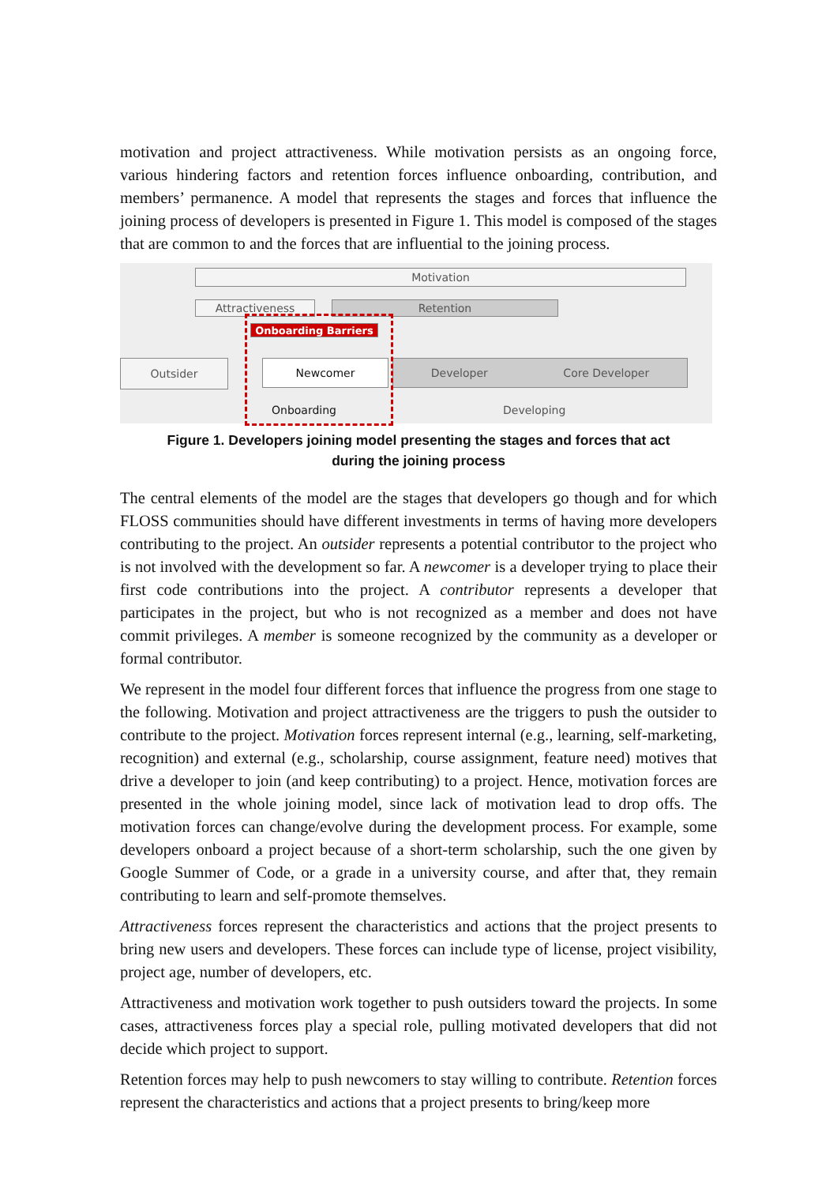motivation and project attractiveness. While motivation persists as an ongoing force, various hindering factors and retention forces influence onboarding, contribution, and members’ permanence. A model that represents the stages and forces that influence the joining process of developers is presented in Figure 1. This model is composed of the stages that are common to and the forces that are influential to the joining process.
Motivation
Attractiveness Retention
Onboarding Barriers
Outsider Newcomer Developer Core Developer
Onboarding Developing
Figure 1. Developers joining model presenting the stages and forces that act
during the joining process
The central elements of the model are the stages that developers go though and for which FLOSS communities should have different investments in terms of having more developers contributing to the project. An outsider represents a potential contributor to the project who is not involved with the development so far. A newcomer is a developer trying to place their first code contributions into the project. A contributor represents a developer that participates in the project, but who is not recognized as a member and does not have commit privileges. A member is someone recognized by the community as a developer or formal contributor.
We represent in the model four different forces that influence the progress from one stage to the following. Motivation and project attractiveness are the triggers to push the outsider to contribute to the project. Motivation forces represent internal (e.g., learning, self-marketing, recognition) and external (e.g., scholarship, course assignment, feature need) motives that drive a developer to join (and keep contributing) to a project. Hence, motivation forces are presented in the whole joining model, since lack of motivation lead to drop offs. The motivation forces can change/evolve during the development process. For example, some developers onboard a project because of a short-term scholarship, such the one given by Google Summer of Code, or a grade in a university course, and after that, they remain contributing to learn and self-promote themselves.
Attractiveness forces represent the characteristics and actions that the project presents to bring new users and developers. These forces can include type of license, project visibility, project age, number of developers, etc.
Attractiveness and motivation work together to push outsiders toward the projects. In some cases, attractiveness forces play a special role, pulling motivated developers that did not decide which project to support.
Retention forces may help to push newcomers to stay willing to contribute. Retention forces represent the characteristics and actions that a project presents to bring/keep more